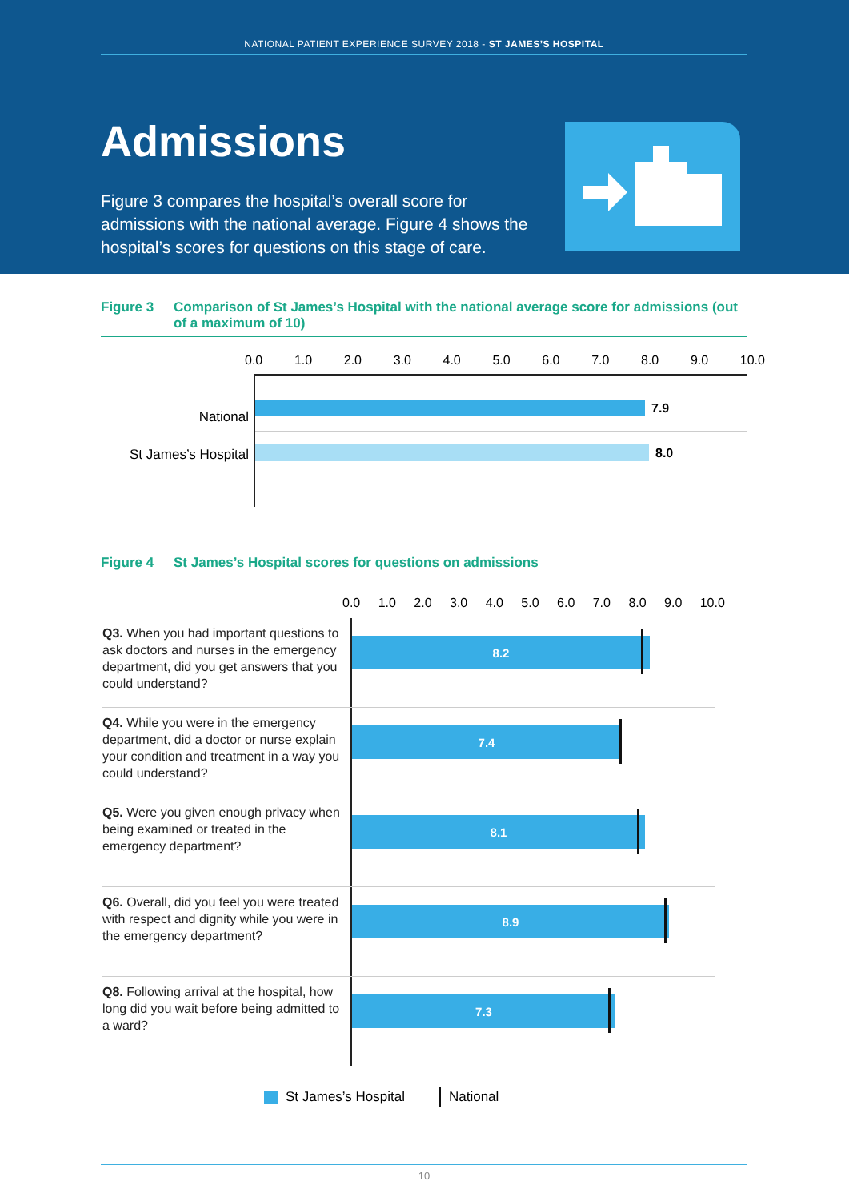NATIONAL PATIENT EXPERIENCE SURVEY 2018 - ST JAMES’S HOSPITAL
Admissions
Figure 3 compares the hospital’s overall score for admissions with the national average. Figure 4 shows the hospital’s scores for questions on this stage of care.
Figure 3 Comparison of St James’s Hospital with the national average score for admissions (out of a maximum of 10)
0.0 1.0 2.0 3.0 4.0 5.0 6.0 7.0 8.0 9.0 10.0
National
St James’s Hospital
7.9
8.0
Figure 4 St James’s Hospital scores for questions on admissions
0.0 1.0 2.0 3.0 4.0 5.0 6.0 7.0 8.0 9.0 10.0
Q3. When you had important questions to ask doctors and nurses in the emergency department, did you get answers that you could understand?
8.2
Q4. While you were in the emergency department, did a doctor or nurse explain your condition and treatment in a way you could understand?
7.4
Q5. Were you given enough privacy when being examined or treated in the emergency department?
8.1
Q6. Overall, did you feel you were treated with respect and dignity while you were in the emergency department?
8.9
Q8. Following arrival at the hospital, how long did you wait before being admitted to a ward?
7.3
St James’s Hospital National
10